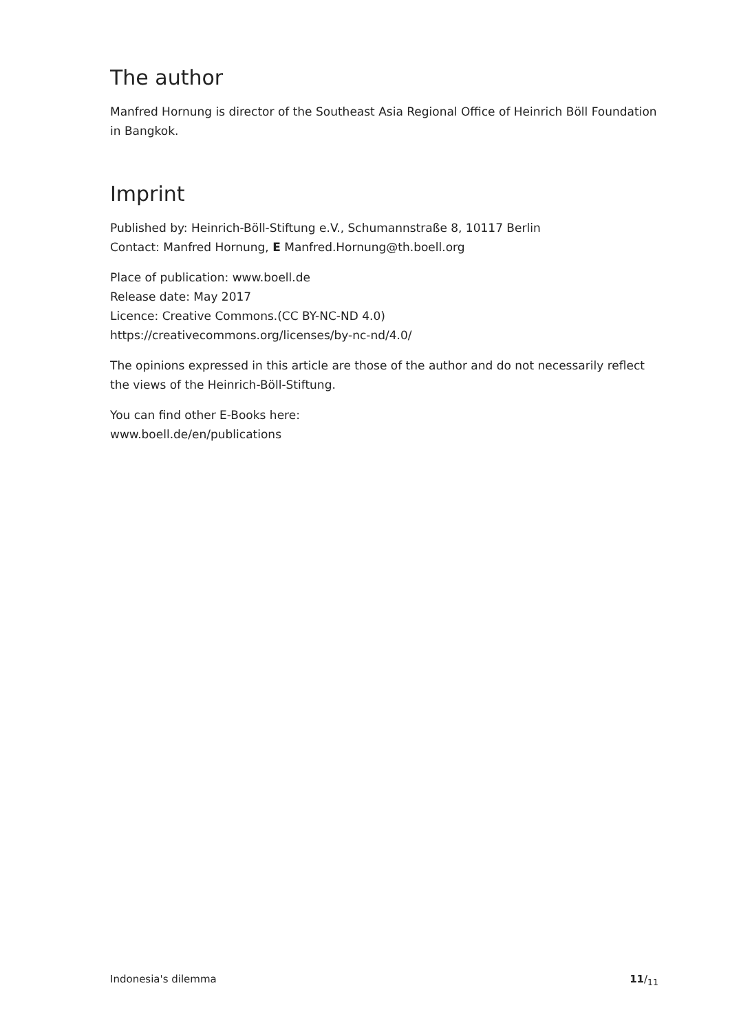The author
Manfred Hornung is director of the Southeast Asia Regional Office of Heinrich Böll Foundation in Bangkok.
Imprint
Published by: Heinrich-Böll-Stiftung e.V., Schumannstraße 8, 10117 Berlin
Contact: Manfred Hornung, E Manfred.Hornung@th.boell.org
Place of publication: www.boell.de
Release date: May 2017
Licence: Creative Commons.(CC BY-NC-ND 4.0)
https://creativecommons.org/licenses/by-nc-nd/4.0/
The opinions expressed in this article are those of the author and do not necessarily reflect the views of the Heinrich-Böll-Stiftung.
You can find other E-Books here:
www.boell.de/en/publications
Indonesia's dilemma 11/<sub>11</sub>